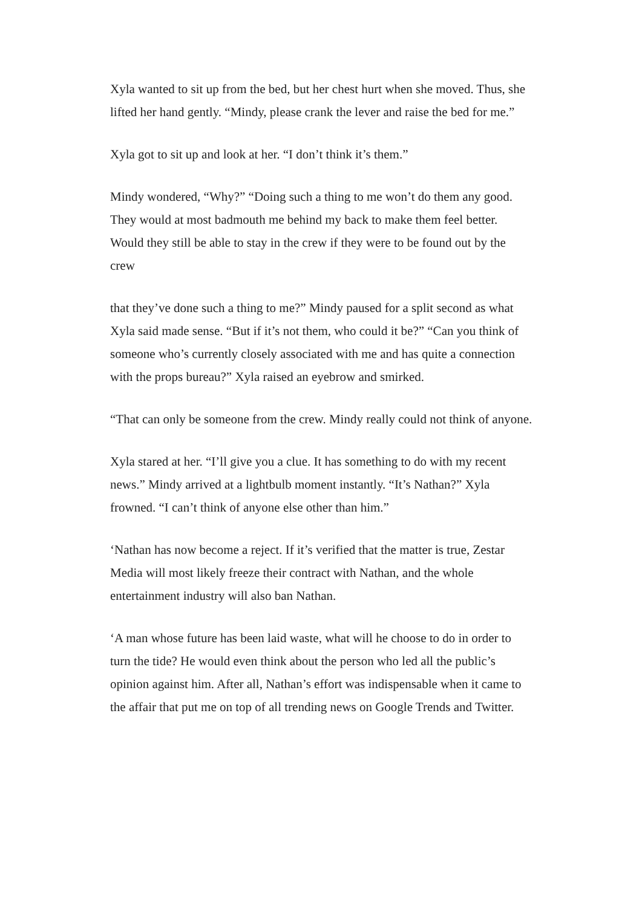Xyla wanted to sit up from the bed, but her chest hurt when she moved. Thus, she lifted her hand gently. “Mindy, please crank the lever and raise the bed for me.”
Xyla got to sit up and look at her. “I don’t think it’s them.”
Mindy wondered, “Why?” “Doing such a thing to me won’t do them any good. They would at most badmouth me behind my back to make them feel better. Would they still be able to stay in the crew if they were to be found out by the crew
that they’ve done such a thing to me?” Mindy paused for a split second as what Xyla said made sense. “But if it’s not them, who could it be?” “Can you think of someone who’s currently closely associated with me and has quite a connection with the props bureau?” Xyla raised an eyebrow and smirked.
“That can only be someone from the crew. Mindy really could not think of anyone.
Xyla stared at her. “I’ll give you a clue. It has something to do with my recent news.” Mindy arrived at a lightbulb moment instantly. “It’s Nathan?” Xyla frowned. “I can’t think of anyone else other than him.”
‘Nathan has now become a reject. If it’s verified that the matter is true, Zestar Media will most likely freeze their contract with Nathan, and the whole entertainment industry will also ban Nathan.
‘A man whose future has been laid waste, what will he choose to do in order to turn the tide? He would even think about the person who led all the public’s opinion against him. After all, Nathan’s effort was indispensable when it came to the affair that put me on top of all trending news on Google Trends and Twitter.